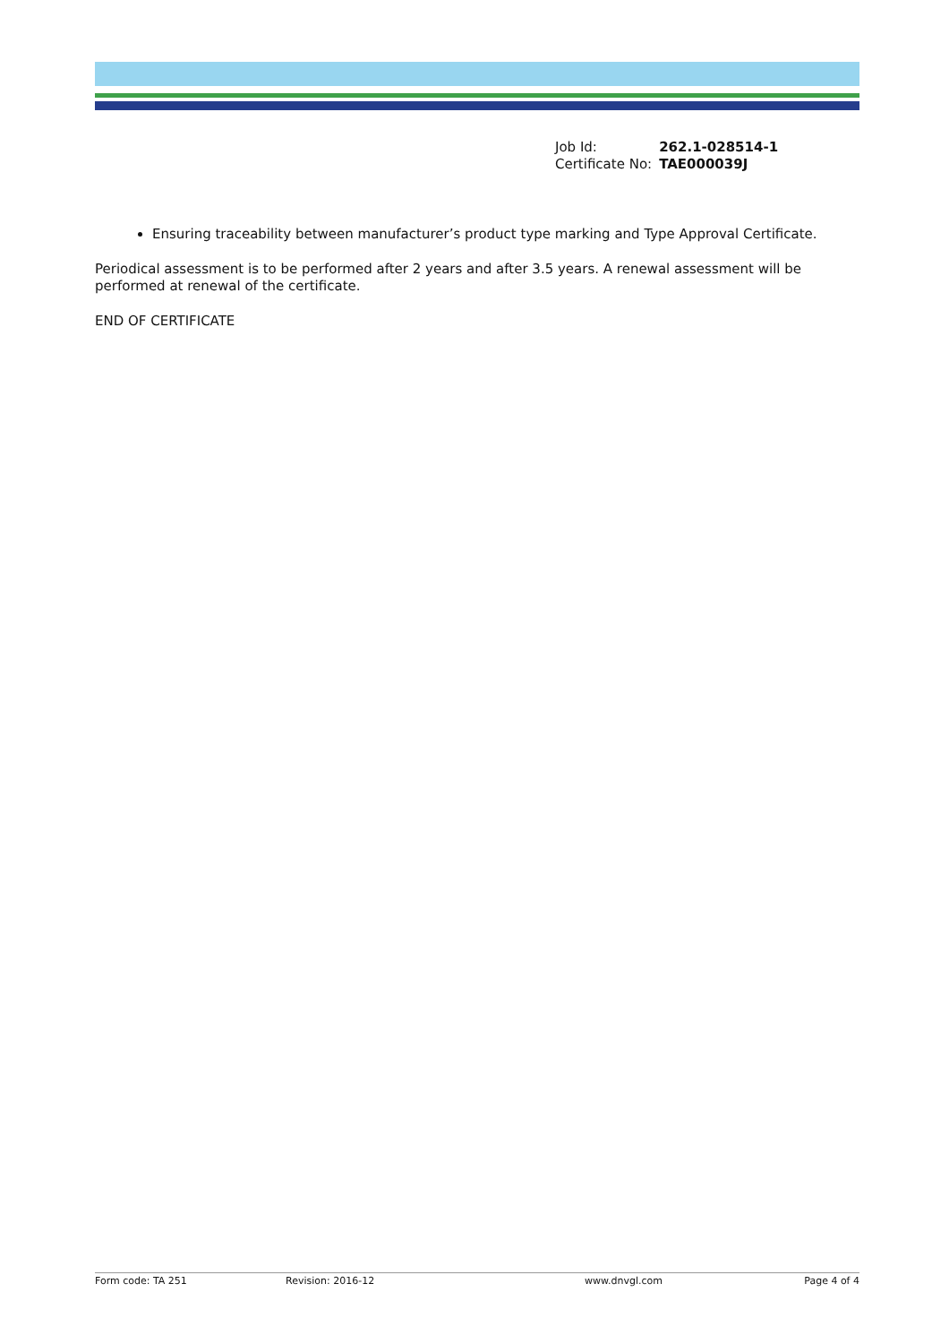| Job Id: | 262.1-028514-1 |
| Certificate No: | TAE000039J |
Ensuring traceability between manufacturer’s product type marking and Type Approval Certificate.
Periodical assessment is to be performed after 2 years and after 3.5 years. A renewal assessment will be performed at renewal of the certificate.
END OF CERTIFICATE
Form code: TA 251 Revision: 2016-12 www.dnvgl.com Page 4 of 4